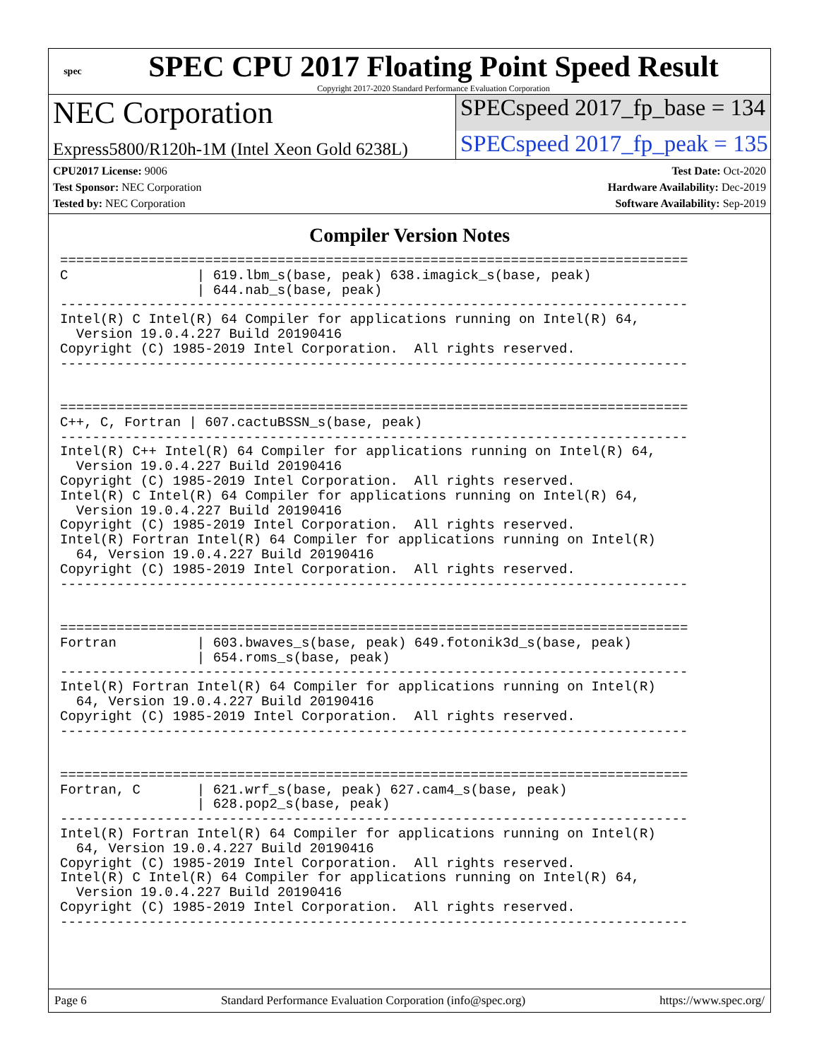spec
SPEC CPU 2017 Floating Point Speed Result
Copyright 2017-2020 Standard Performance Evaluation Corporation
NEC Corporation
SPECspeed 2017_fp_base = 134
Express5800/R120h-1M (Intel Xeon Gold 6238L)
SPECspeed 2017_fp_peak = 135
CPU2017 License: 9006
Test Sponsor: NEC Corporation
Tested by: NEC Corporation
Test Date: Oct-2020
Hardware Availability: Dec-2019
Software Availability: Sep-2019
Compiler Version Notes
==============================================================================
C                | 619.lbm_s(base, peak) 638.imagick_s(base, peak)
                 | 644.nab_s(base, peak)
------------------------------------------------------------------------------
Intel(R) C Intel(R) 64 Compiler for applications running on Intel(R) 64,
  Version 19.0.4.227 Build 20190416
Copyright (C) 1985-2019 Intel Corporation.  All rights reserved.
------------------------------------------------------------------------------


==============================================================================
C++, C, Fortran | 607.cactuBSSN_s(base, peak)
------------------------------------------------------------------------------
Intel(R) C++ Intel(R) 64 Compiler for applications running on Intel(R) 64,
  Version 19.0.4.227 Build 20190416
Copyright (C) 1985-2019 Intel Corporation.  All rights reserved.
Intel(R) C Intel(R) 64 Compiler for applications running on Intel(R) 64,
  Version 19.0.4.227 Build 20190416
Copyright (C) 1985-2019 Intel Corporation.  All rights reserved.
Intel(R) Fortran Intel(R) 64 Compiler for applications running on Intel(R)
  64, Version 19.0.4.227 Build 20190416
Copyright (C) 1985-2019 Intel Corporation.  All rights reserved.
------------------------------------------------------------------------------


==============================================================================
Fortran          | 603.bwaves_s(base, peak) 649.fotonik3d_s(base, peak)
                 | 654.roms_s(base, peak)
------------------------------------------------------------------------------
Intel(R) Fortran Intel(R) 64 Compiler for applications running on Intel(R)
  64, Version 19.0.4.227 Build 20190416
Copyright (C) 1985-2019 Intel Corporation.  All rights reserved.
------------------------------------------------------------------------------


==============================================================================
Fortran, C       | 621.wrf_s(base, peak) 627.cam4_s(base, peak)
                 | 628.pop2_s(base, peak)
------------------------------------------------------------------------------
Intel(R) Fortran Intel(R) 64 Compiler for applications running on Intel(R)
  64, Version 19.0.4.227 Build 20190416
Copyright (C) 1985-2019 Intel Corporation.  All rights reserved.
Intel(R) C Intel(R) 64 Compiler for applications running on Intel(R) 64,
  Version 19.0.4.227 Build 20190416
Copyright (C) 1985-2019 Intel Corporation.  All rights reserved.
------------------------------------------------------------------------------
Page 6 Standard Performance Evaluation Corporation (info@spec.org) https://www.spec.org/